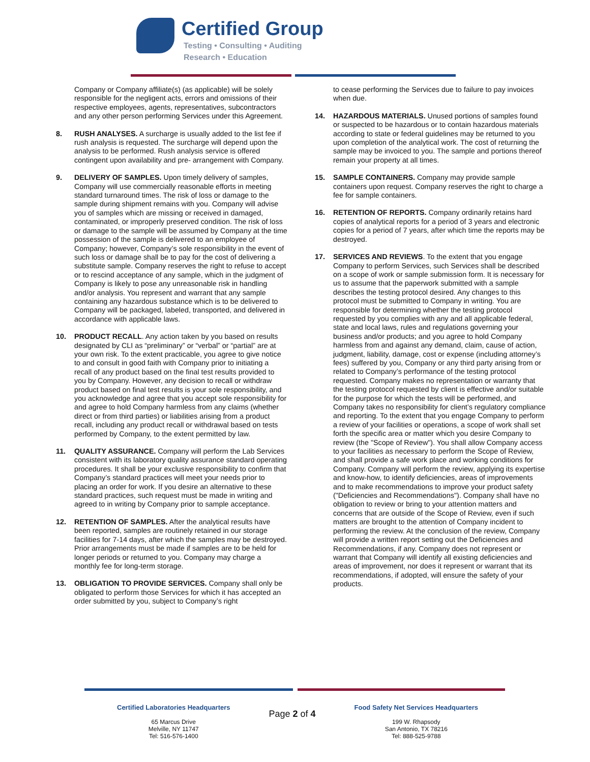Certified Group
Testing • Consulting • Auditing
Research • Education
Company or Company affiliate(s) (as applicable) will be solely responsible for the negligent acts, errors and omissions of their respective employees, agents, representatives, subcontractors and any other person performing Services under this Agreement.
8. RUSH ANALYSES. A surcharge is usually added to the list fee if rush analysis is requested. The surcharge will depend upon the analysis to be performed. Rush analysis service is offered contingent upon availability and pre- arrangement with Company.
9. DELIVERY OF SAMPLES. Upon timely delivery of samples, Company will use commercially reasonable efforts in meeting standard turnaround times. The risk of loss or damage to the sample during shipment remains with you. Company will advise you of samples which are missing or received in damaged, contaminated, or improperly preserved condition. The risk of loss or damage to the sample will be assumed by Company at the time possession of the sample is delivered to an employee of Company; however, Company’s sole responsibility in the event of such loss or damage shall be to pay for the cost of delivering a substitute sample. Company reserves the right to refuse to accept or to rescind acceptance of any sample, which in the judgment of Company is likely to pose any unreasonable risk in handling and/or analysis. You represent and warrant that any sample containing any hazardous substance which is to be delivered to Company will be packaged, labeled, transported, and delivered in accordance with applicable laws.
10. PRODUCT RECALL. Any action taken by you based on results designated by CLI as “preliminary” or “verbal” or “partial” are at your own risk. To the extent practicable, you agree to give notice to and consult in good faith with Company prior to initiating a recall of any product based on the final test results provided to you by Company. However, any decision to recall or withdraw product based on final test results is your sole responsibility, and you acknowledge and agree that you accept sole responsibility for and agree to hold Company harmless from any claims (whether direct or from third parties) or liabilities arising from a product recall, including any product recall or withdrawal based on tests performed by Company, to the extent permitted by law.
11. QUALITY ASSURANCE. Company will perform the Lab Services consistent with its laboratory quality assurance standard operating procedures. It shall be your exclusive responsibility to confirm that Company’s standard practices will meet your needs prior to placing an order for work. If you desire an alternative to these standard practices, such request must be made in writing and agreed to in writing by Company prior to sample acceptance.
12. RETENTION OF SAMPLES. After the analytical results have been reported, samples are routinely retained in our storage facilities for 7-14 days, after which the samples may be destroyed. Prior arrangements must be made if samples are to be held for longer periods or returned to you. Company may charge a monthly fee for long-term storage.
13. OBLIGATION TO PROVIDE SERVICES. Company shall only be obligated to perform those Services for which it has accepted an order submitted by you, subject to Company’s right
to cease performing the Services due to failure to pay invoices when due.
14. HAZARDOUS MATERIALS. Unused portions of samples found or suspected to be hazardous or to contain hazardous materials according to state or federal guidelines may be returned to you upon completion of the analytical work. The cost of returning the sample may be invoiced to you. The sample and portions thereof remain your property at all times.
15. SAMPLE CONTAINERS. Company may provide sample containers upon request. Company reserves the right to charge a fee for sample containers.
16. RETENTION OF REPORTS. Company ordinarily retains hard copies of analytical reports for a period of 3 years and electronic copies for a period of 7 years, after which time the reports may be destroyed.
17. SERVICES AND REVIEWS. To the extent that you engage Company to perform Services, such Services shall be described on a scope of work or sample submission form. It is necessary for us to assume that the paperwork submitted with a sample describes the testing protocol desired. Any changes to this protocol must be submitted to Company in writing. You are responsible for determining whether the testing protocol requested by you complies with any and all applicable federal, state and local laws, rules and regulations governing your business and/or products; and you agree to hold Company harmless from and against any demand, claim, cause of action, judgment, liability, damage, cost or expense (including attorney’s fees) suffered by you, Company or any third party arising from or related to Company’s performance of the testing protocol requested. Company makes no representation or warranty that the testing protocol requested by client is effective and/or suitable for the purpose for which the tests will be performed, and Company takes no responsibility for client’s regulatory compliance and reporting. To the extent that you engage Company to perform a review of your facilities or operations, a scope of work shall set forth the specific area or matter which you desire Company to review (the "Scope of Review"). You shall allow Company access to your facilities as necessary to perform the Scope of Review, and shall provide a safe work place and working conditions for Company. Company will perform the review, applying its expertise and know-how, to identify deficiencies, areas of improvements and to make recommendations to improve your product safety ("Deficiencies and Recommendations"). Company shall have no obligation to review or bring to your attention matters and concerns that are outside of the Scope of Review, even if such matters are brought to the attention of Company incident to performing the review. At the conclusion of the review, Company will provide a written report setting out the Deficiencies and Recommendations, if any. Company does not represent or warrant that Company will identify all existing deficiencies and areas of improvement, nor does it represent or warrant that its recommendations, if adopted, will ensure the safety of your products.
Certified Laboratories Headquarters
65 Marcus Drive
Melville, NY 11747
Tel: 516-576-1400
Page 2 of 4
Food Safety Net Services Headquarters
199 W. Rhapsody
San Antonio, TX 78216
Tel: 888-525-9788